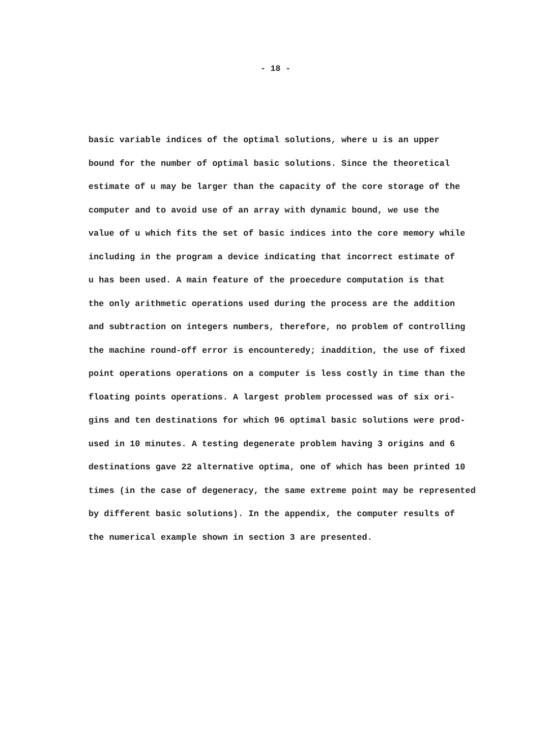- 18 -
basic variable indices of the optimal solutions, where u is an upper
bound for the number of optimal basic solutions. Since the theoretical
estimate of u may be larger than the capacity of the core storage of the
computer and to avoid use of an array with dynamic bound, we use the
value of u which fits the set of basic indices into the core memory while
including in the program a device indicating that incorrect estimate of
u has been used. A main feature of the proecedure computation is that
the only arithmetic operations used during the process are the addition
and subtraction on integers numbers, therefore, no problem of controlling
the machine round-off error is encounteredy; inaddition, the use of fixed
point operations operations on a computer is less costly in time than the
floating points operations. A largest problem processed was of six ori-
gins and ten destinations for which 96 optimal basic solutions were prod-
used in 10 minutes. A testing degenerate problem having 3 origins and 6
destinations gave 22 alternative optima, one of which has been printed 10
times (in the case of degeneracy, the same extreme point may be represented
by different basic solutions). In the appendix, the computer results of
the numerical example shown in section 3 are presented.